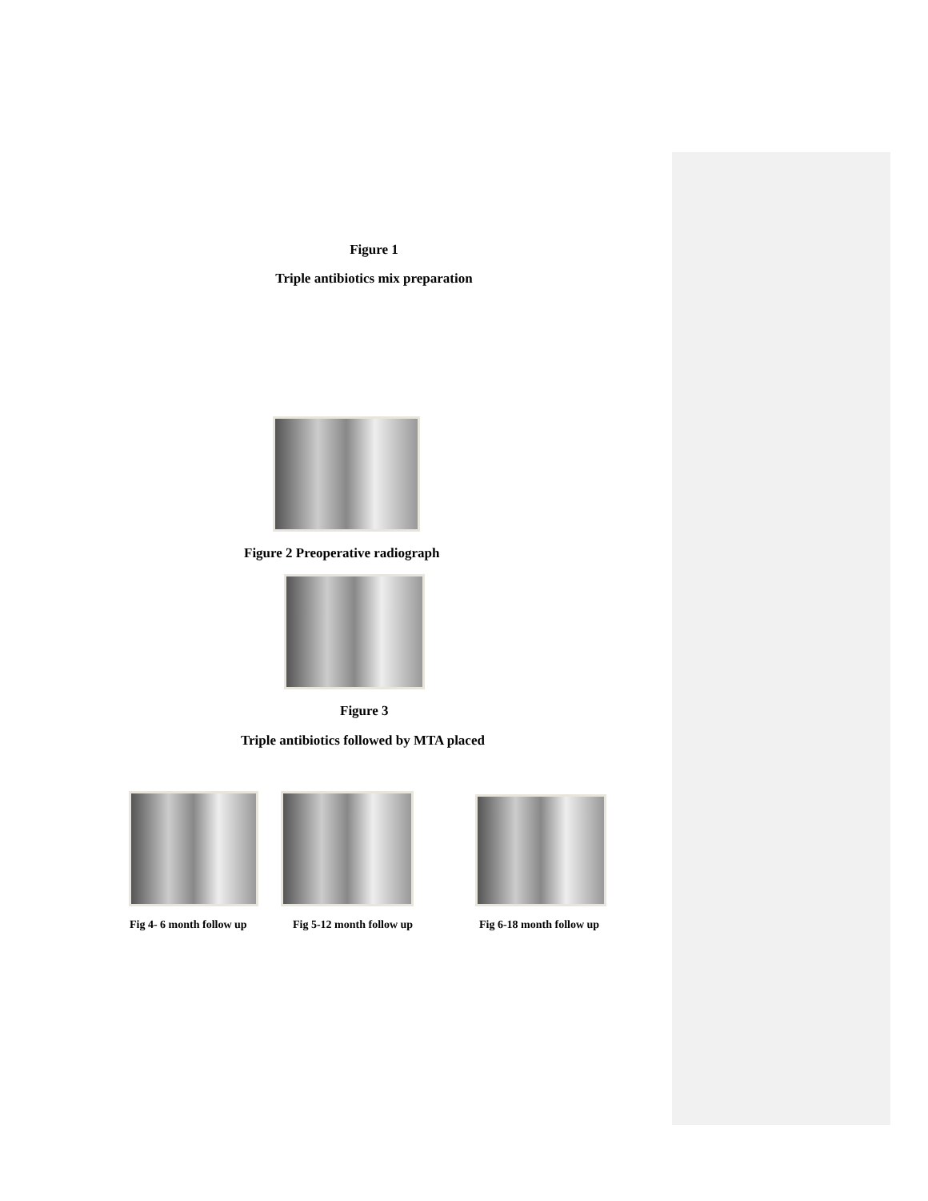Figure 1
Triple antibiotics mix preparation
Figure 2 Preoperative radiograph
Figure 3
Triple antibiotics followed by MTA placed
Fig 4- 6 month follow up Fig 5-12 month follow up Fig 6-18 month follow up